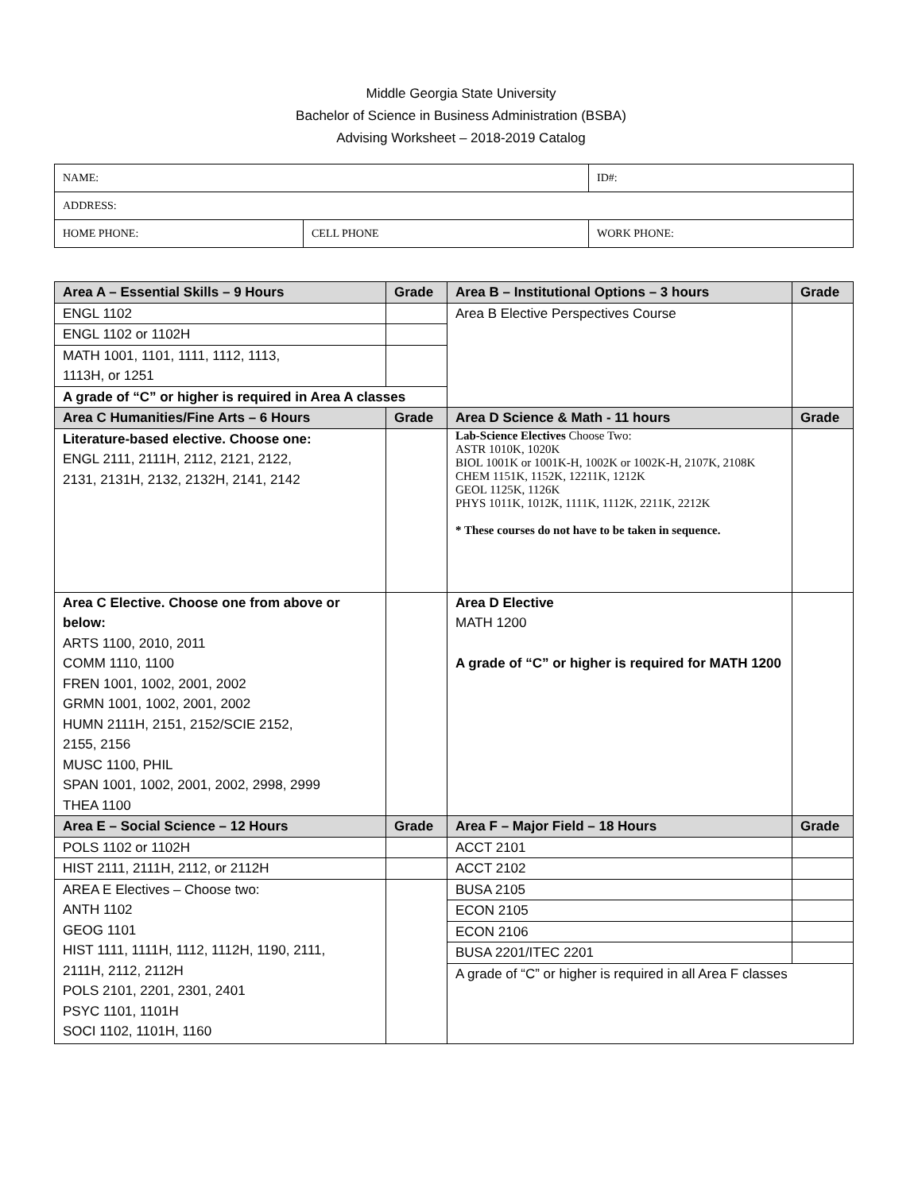Middle Georgia State University
Bachelor of Science in Business Administration (BSBA)
Advising Worksheet – 2018-2019 Catalog
| NAME: | | ID#: |
| ADDRESS: | | |
| HOME PHONE: | CELL PHONE | WORK PHONE: |
| Area A – Essential Skills – 9 Hours | Grade | Area B – Institutional Options – 3 hours | Grade |
| --- | --- | --- | --- |
| ENGL 1102 | | Area B Elective Perspectives Course | |
| ENGL 1102 or 1102H | | | |
| MATH 1001, 1101, 1111, 1112, 1113, 1113H, or 1251 | | | |
| A grade of “C” or higher is required in Area A classes | | | |
| Area C Humanities/Fine Arts – 6 Hours | Grade | Area D Science & Math - 11 hours | Grade |
| Literature-based elective. Choose one: ENGL 2111, 2111H, 2112, 2121, 2122, 2131, 2131H, 2132, 2132H, 2141, 2142 | | Lab-Science Electives Choose Two: ASTR 1010K, 1020K BIOL 1001K or 1001K-H, 1002K or 1002K-H, 2107K, 2108K CHEM 1151K, 1152K, 12211K, 1212K GEOL 1125K, 1126K PHYS 1011K, 1012K, 1111K, 1112K, 2211K, 2212K * These courses do not have to be taken in sequence. | |
| Area C Elective. Choose one from above or below: ARTS 1100, 2010, 2011 COMM 1110, 1100 FREN 1001, 1002, 2001, 2002 GRMN 1001, 1002, 2001, 2002 HUMN 2111H, 2151, 2152/SCIE 2152, 2155, 2156 MUSC 1100, PHIL SPAN 1001, 1002, 2001, 2002, 2998, 2999 THEA 1100 | | Area D Elective MATH 1200 A grade of “C” or higher is required for MATH 1200 | |
| Area E – Social Science – 12 Hours | Grade | Area F – Major Field – 18 Hours | Grade |
| POLS 1102 or 1102H | | ACCT 2101 | |
| HIST 2111, 2111H, 2112, or 2112H | | ACCT 2102 | |
| AREA E Electives – Choose two: ANTH 1102 GEOG 1101 HIST 1111, 1111H, 1112, 1112H, 1190, 2111, 2111H, 2112, 2112H POLS 2101, 2201, 2301, 2401 PSYC 1101, 1101H SOCI 1102, 1101H, 1160 | | BUSA 2105 | |
| | | ECON 2105 | |
| | | ECON 2106 | |
| | | BUSA 2201/ITEC 2201 | |
| | | A grade of “C” or higher is required in all Area F classes | |